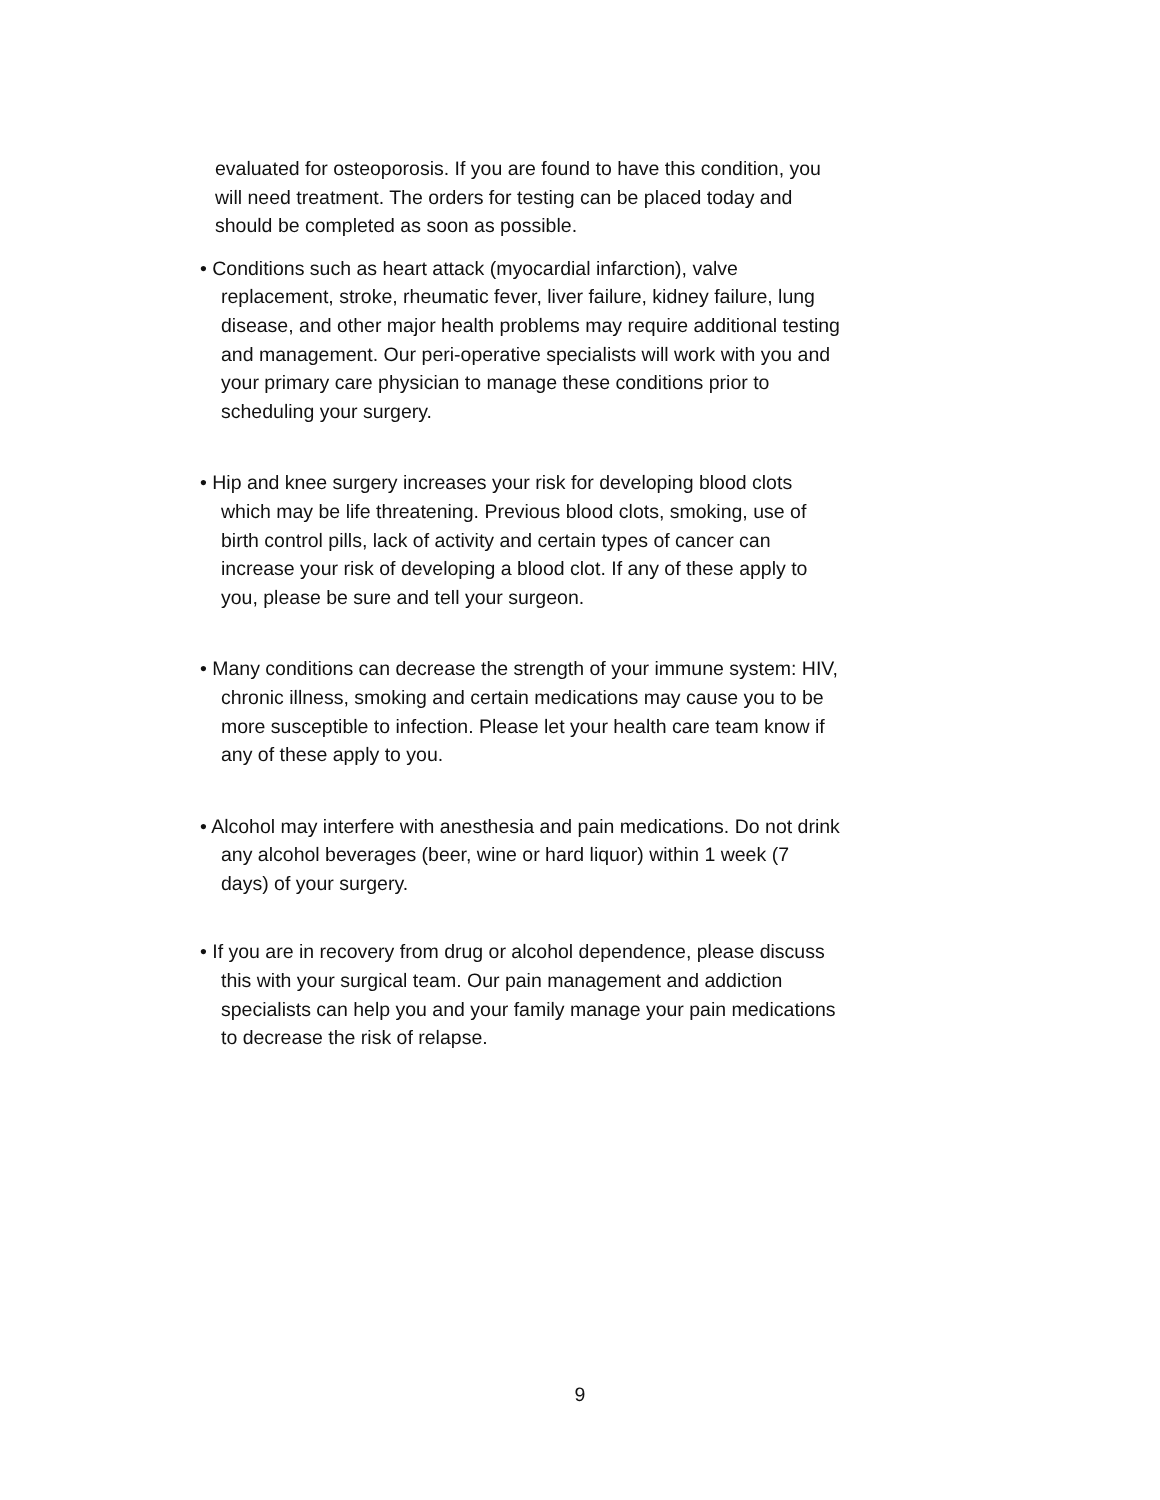evaluated for osteoporosis. If you are found to have this condition, you will need treatment. The orders for testing can be placed today and should be completed as soon as possible.
• Conditions such as heart attack (myocardial infarction), valve replacement, stroke, rheumatic fever, liver failure, kidney failure, lung disease, and other major health problems may require additional testing and management. Our peri-operative specialists will work with you and your primary care physician to manage these conditions prior to scheduling your surgery.
• Hip and knee surgery increases your risk for developing blood clots which may be life threatening. Previous blood clots, smoking, use of birth control pills, lack of activity and certain types of cancer can increase your risk of developing a blood clot. If any of these apply to you, please be sure and tell your surgeon.
• Many conditions can decrease the strength of your immune system: HIV, chronic illness, smoking and certain medications may cause you to be more susceptible to infection. Please let your health care team know if any of these apply to you.
• Alcohol may interfere with anesthesia and pain medications. Do not drink any alcohol beverages (beer, wine or hard liquor) within 1 week (7 days) of your surgery.
• If you are in recovery from drug or alcohol dependence, please discuss this with your surgical team. Our pain management and addiction specialists can help you and your family manage your pain medications to decrease the risk of relapse.
9